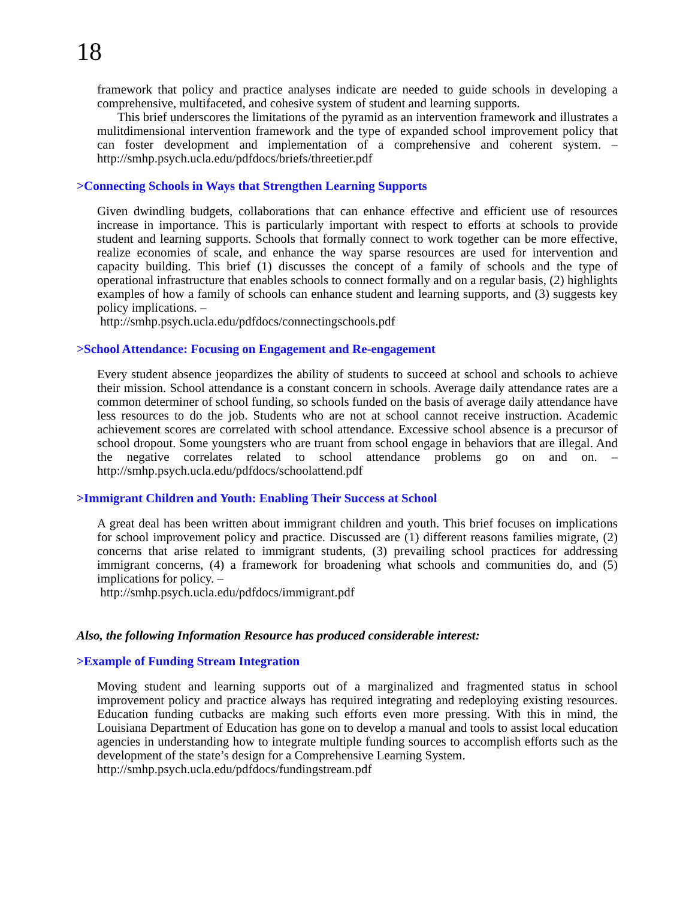18
framework that policy and practice analyses indicate are needed to guide schools in developing a comprehensive, multifaceted, and cohesive system of student and learning supports.
This brief underscores the limitations of the pyramid as an intervention framework and illustrates a mulitdimensional intervention framework and the type of expanded school improvement policy that can foster development and implementation of a comprehensive and coherent system. – http://smhp.psych.ucla.edu/pdfdocs/briefs/threetier.pdf
>Connecting Schools in Ways that Strengthen Learning Supports
Given dwindling budgets, collaborations that can enhance effective and efficient use of resources increase in importance. This is particularly important with respect to efforts at schools to provide student and learning supports. Schools that formally connect to work together can be more effective, realize economies of scale, and enhance the way sparse resources are used for intervention and capacity building. This brief (1) discusses the concept of a family of schools and the type of operational infrastructure that enables schools to connect formally and on a regular basis, (2) highlights examples of how a family of schools can enhance student and learning supports, and (3) suggests key policy implications. –
http://smhp.psych.ucla.edu/pdfdocs/connectingschools.pdf
>School Attendance: Focusing on Engagement and Re-engagement
Every student absence jeopardizes the ability of students to succeed at school and schools to achieve their mission. School attendance is a constant concern in schools. Average daily attendance rates are a common determiner of school funding, so schools funded on the basis of average daily attendance have less resources to do the job. Students who are not at school cannot receive instruction. Academic achievement scores are correlated with school attendance. Excessive school absence is a precursor of school dropout. Some youngsters who are truant from school engage in behaviors that are illegal. And the negative correlates related to school attendance problems go on and on. – http://smhp.psych.ucla.edu/pdfdocs/schoolattend.pdf
>Immigrant Children and Youth: Enabling Their Success at School
A great deal has been written about immigrant children and youth. This brief focuses on implications for school improvement policy and practice. Discussed are (1) different reasons families migrate, (2) concerns that arise related to immigrant students, (3) prevailing school practices for addressing immigrant concerns, (4) a framework for broadening what schools and communities do, and (5) implications for policy. –
http://smhp.psych.ucla.edu/pdfdocs/immigrant.pdf
Also, the following Information Resource has produced considerable interest:
>Example of Funding Stream Integration
Moving student and learning supports out of a marginalized and fragmented status in school improvement policy and practice always has required integrating and redeploying existing resources. Education funding cutbacks are making such efforts even more pressing. With this in mind, the Louisiana Department of Education has gone on to develop a manual and tools to assist local education agencies in understanding how to integrate multiple funding sources to accomplish efforts such as the development of the state’s design for a Comprehensive Learning System.
http://smhp.psych.ucla.edu/pdfdocs/fundingstream.pdf